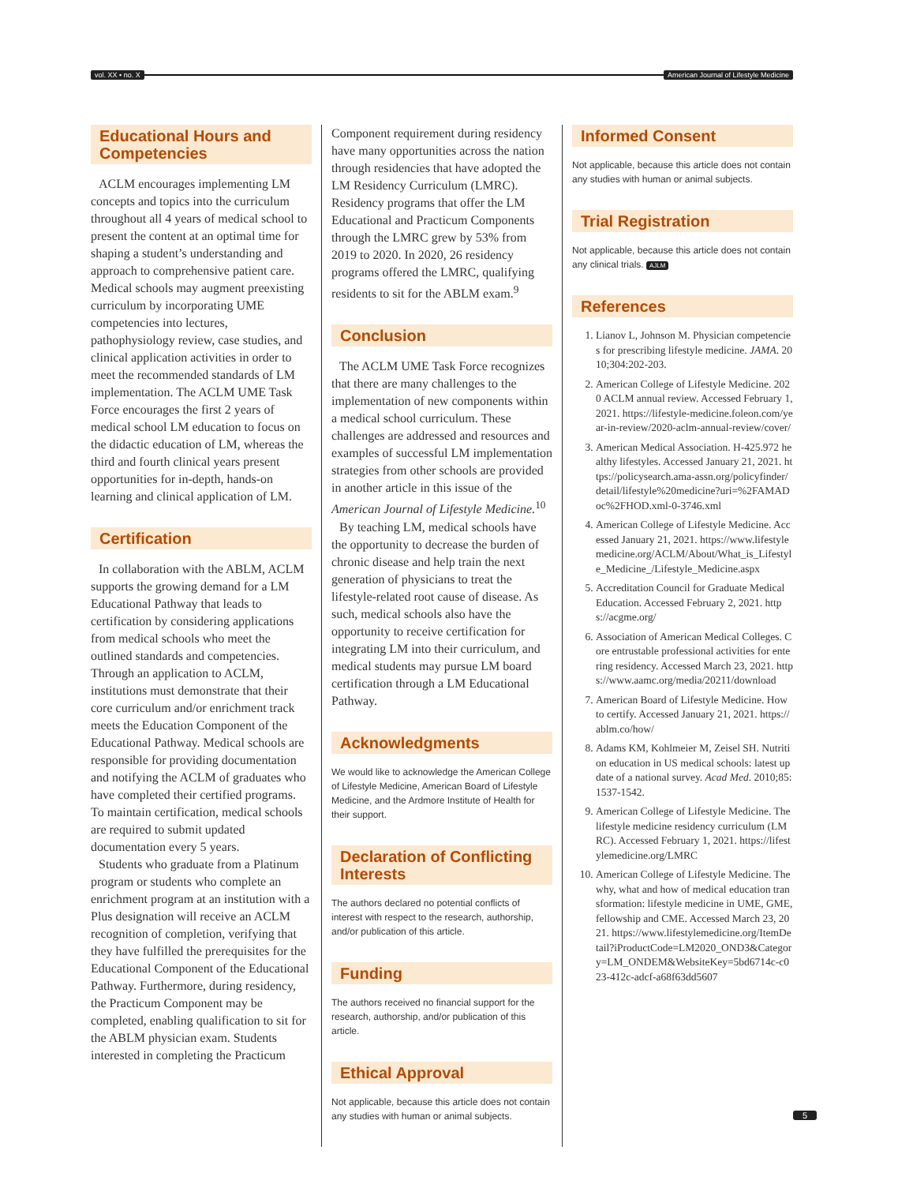vol. XX • no. X American Journal of Lifestyle Medicine
Educational Hours and Competencies
ACLM encourages implementing LM concepts and topics into the curriculum throughout all 4 years of medical school to present the content at an optimal time for shaping a student’s understanding and approach to comprehensive patient care. Medical schools may augment preexisting curriculum by incorporating UME competencies into lectures, pathophysiology review, case studies, and clinical application activities in order to meet the recommended standards of LM implementation. The ACLM UME Task Force encourages the first 2 years of medical school LM education to focus on the didactic education of LM, whereas the third and fourth clinical years present opportunities for in-depth, hands-on learning and clinical application of LM.
Certification
In collaboration with the ABLM, ACLM supports the growing demand for a LM Educational Pathway that leads to certification by considering applications from medical schools who meet the outlined standards and competencies. Through an application to ACLM, institutions must demonstrate that their core curriculum and/or enrichment track meets the Education Component of the Educational Pathway. Medical schools are responsible for providing documentation and notifying the ACLM of graduates who have completed their certified programs. To maintain certification, medical schools are required to submit updated documentation every 5 years.
Students who graduate from a Platinum program or students who complete an enrichment program at an institution with a Plus designation will receive an ACLM recognition of completion, verifying that they have fulfilled the prerequisites for the Educational Component of the Educational Pathway. Furthermore, during residency, the Practicum Component may be completed, enabling qualification to sit for the ABLM physician exam. Students interested in completing the Practicum
Component requirement during residency have many opportunities across the nation through residencies that have adopted the LM Residency Curriculum (LMRC). Residency programs that offer the LM Educational and Practicum Components through the LMRC grew by 53% from 2019 to 2020. In 2020, 26 residency programs offered the LMRC, qualifying residents to sit for the ABLM exam.<sup>9</sup>
Conclusion
The ACLM UME Task Force recognizes that there are many challenges to the implementation of new components within a medical school curriculum. These challenges are addressed and resources and examples of successful LM implementation strategies from other schools are provided in another article in this issue of the American Journal of Lifestyle Medicine.<sup>10</sup>
By teaching LM, medical schools have the opportunity to decrease the burden of chronic disease and help train the next generation of physicians to treat the lifestyle-related root cause of disease. As such, medical schools also have the opportunity to receive certification for integrating LM into their curriculum, and medical students may pursue LM board certification through a LM Educational Pathway.
Acknowledgments
We would like to acknowledge the American College of Lifestyle Medicine, American Board of Lifestyle Medicine, and the Ardmore Institute of Health for their support.
Declaration of Conflicting Interests
The authors declared no potential conflicts of interest with respect to the research, authorship, and/or publication of this article.
Funding
The authors received no financial support for the research, authorship, and/or publication of this article.
Ethical Approval
Not applicable, because this article does not contain any studies with human or animal subjects.
Informed Consent
Not applicable, because this article does not contain any studies with human or animal subjects.
Trial Registration
Not applicable, because this article does not contain any clinical trials. AJLM
References
1. Lianov L, Johnson M. Physician competencies for prescribing lifestyle medicine. JAMA. 2010;304:202-203.
2. American College of Lifestyle Medicine. 2020 ACLM annual review. Accessed February 1, 2021. https://lifestyle-medicine.foleon.com/year-in-review/2020-aclm-annual-review/cover/
3. American Medical Association. H-425.972 healthy lifestyles. Accessed January 21, 2021. https://policysearch.ama-assn.org/policyfinder/detail/lifestyle%20medicine?uri=%2FAMADoc%2FHOD.xml-0-3746.xml
4. American College of Lifestyle Medicine. Accessed January 21, 2021. https://www.lifestylemedicine.org/ACLM/About/What_is_Lifestyle_Medicine_/Lifestyle_Medicine.aspx
5. Accreditation Council for Graduate Medical Education. Accessed February 2, 2021. https://acgme.org/
6. Association of American Medical Colleges. Core entrustable professional activities for entering residency. Accessed March 23, 2021. https://www.aamc.org/media/20211/download
7. American Board of Lifestyle Medicine. How to certify. Accessed January 21, 2021. https://ablm.co/how/
8. Adams KM, Kohlmeier M, Zeisel SH. Nutrition education in US medical schools: latest update of a national survey. Acad Med. 2010;85:1537-1542.
9. American College of Lifestyle Medicine. The lifestyle medicine residency curriculum (LMRC). Accessed February 1, 2021. https://lifestylemedicine.org/LMRC
10. American College of Lifestyle Medicine. The why, what and how of medical education transformation: lifestyle medicine in UME, GME, fellowship and CME. Accessed March 23, 2021. https://www.lifestylemedicine.org/ItemDetail?iProductCode=LM2020_OND3&Category=LM_ONDEM&WebsiteKey=5bd6714c-c023-412c-adcf-a68f63dd5607
5